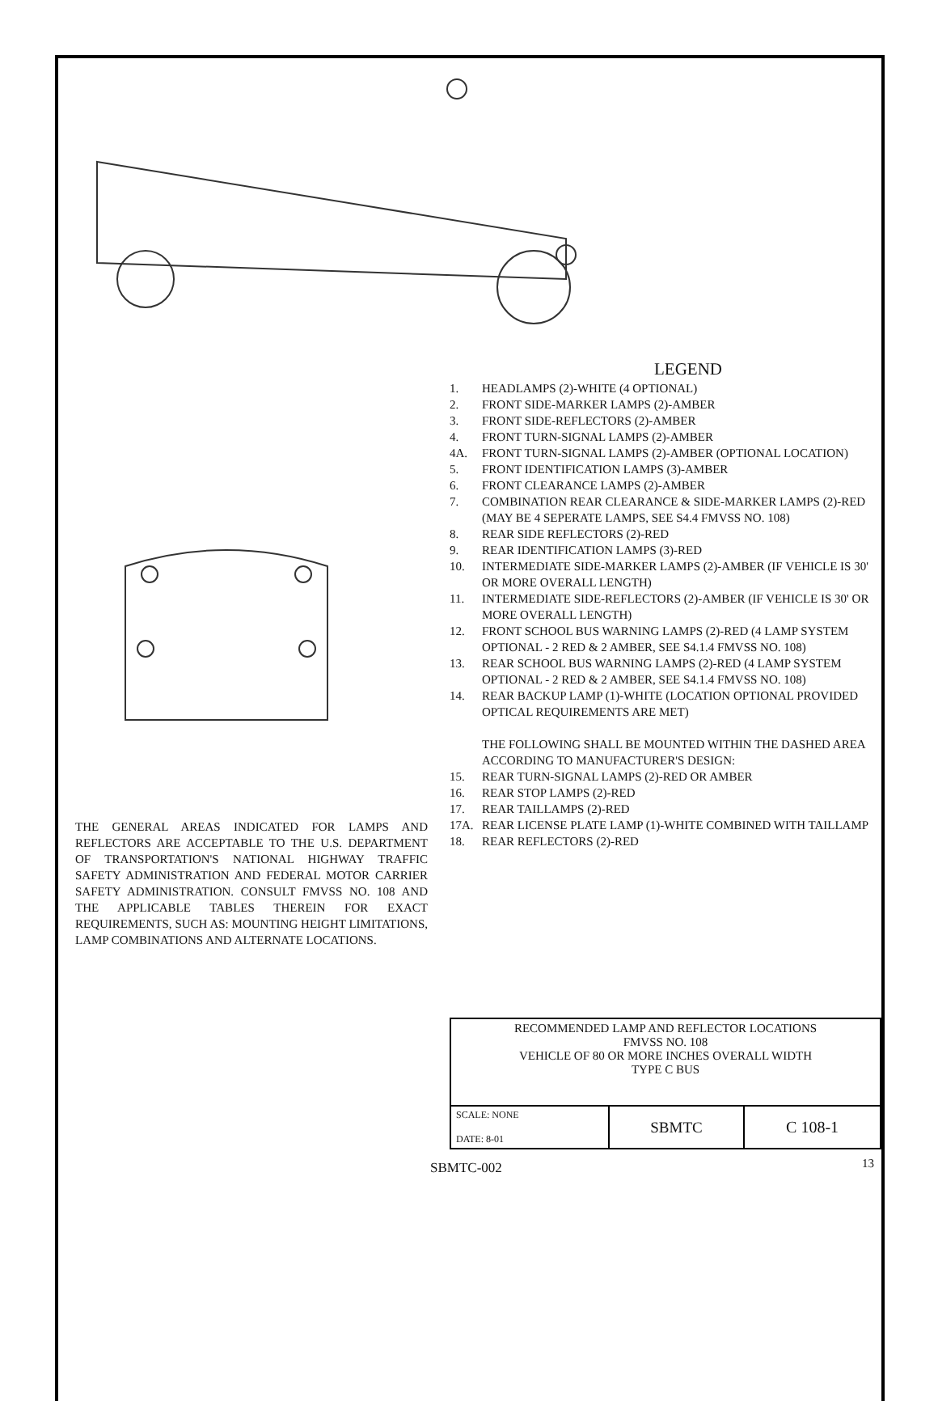THE GENERAL AREAS INDICATED FOR LAMPS AND REFLECTORS ARE ACCEPTABLE TO THE U.S. DEPARTMENT OF TRANSPORTATION'S NATIONAL HIGHWAY TRAFFIC SAFETY ADMINISTRATION AND FEDERAL MOTOR CARRIER SAFETY ADMINISTRATION. CONSULT FMVSS NO. 108 AND THE APPLICABLE TABLES THEREIN FOR EXACT REQUIREMENTS, SUCH AS: MOUNTING HEIGHT LIMITATIONS, LAMP COMBINATIONS AND ALTERNATE LOCATIONS.
LEGEND
1. HEADLAMPS (2)-WHITE (4 OPTIONAL)
2. FRONT SIDE-MARKER LAMPS (2)-AMBER
3. FRONT SIDE-REFLECTORS (2)-AMBER
4. FRONT TURN-SIGNAL LAMPS (2)-AMBER
4A. FRONT TURN-SIGNAL LAMPS (2)-AMBER (OPTIONAL LOCATION)
5. FRONT IDENTIFICATION LAMPS (3)-AMBER
6. FRONT CLEARANCE LAMPS (2)-AMBER
7. COMBINATION REAR CLEARANCE & SIDE-MARKER LAMPS (2)-RED (MAY BE 4 SEPERATE LAMPS, SEE S4.4 FMVSS NO. 108)
8. REAR SIDE REFLECTORS (2)-RED
9. REAR IDENTIFICATION LAMPS (3)-RED
10. INTERMEDIATE SIDE-MARKER LAMPS (2)-AMBER (IF VEHICLE IS 30' OR MORE OVERALL LENGTH)
11. INTERMEDIATE SIDE-REFLECTORS (2)-AMBER (IF VEHICLE IS 30' OR MORE OVERALL LENGTH)
12. FRONT SCHOOL BUS WARNING LAMPS (2)-RED (4 LAMP SYSTEM OPTIONAL - 2 RED & 2 AMBER, SEE S4.1.4 FMVSS NO. 108)
13. REAR SCHOOL BUS WARNING LAMPS (2)-RED (4 LAMP SYSTEM OPTIONAL - 2 RED & 2 AMBER, SEE S4.1.4 FMVSS NO. 108)
14. REAR BACKUP LAMP (1)-WHITE (LOCATION OPTIONAL PROVIDED OPTICAL REQUIREMENTS ARE MET)
THE FOLLOWING SHALL BE MOUNTED WITHIN THE DASHED AREA ACCORDING TO MANUFACTURER'S DESIGN:
15. REAR TURN-SIGNAL LAMPS (2)-RED OR AMBER
16. REAR STOP LAMPS (2)-RED
17. REAR TAILLAMPS (2)-RED
17A. REAR LICENSE PLATE LAMP (1)-WHITE COMBINED WITH TAILLAMP
18. REAR REFLECTORS (2)-RED
| RECOMMENDED LAMP AND REFLECTOR LOCATIONS FMVSS NO. 108 VEHICLE OF 80 OR MORE INCHES OVERALL WIDTH TYPE C BUS | | |
| SCALE: NONE DATE: 8-01 | SBMTC | C 108-1 |
SBMTC-002 13